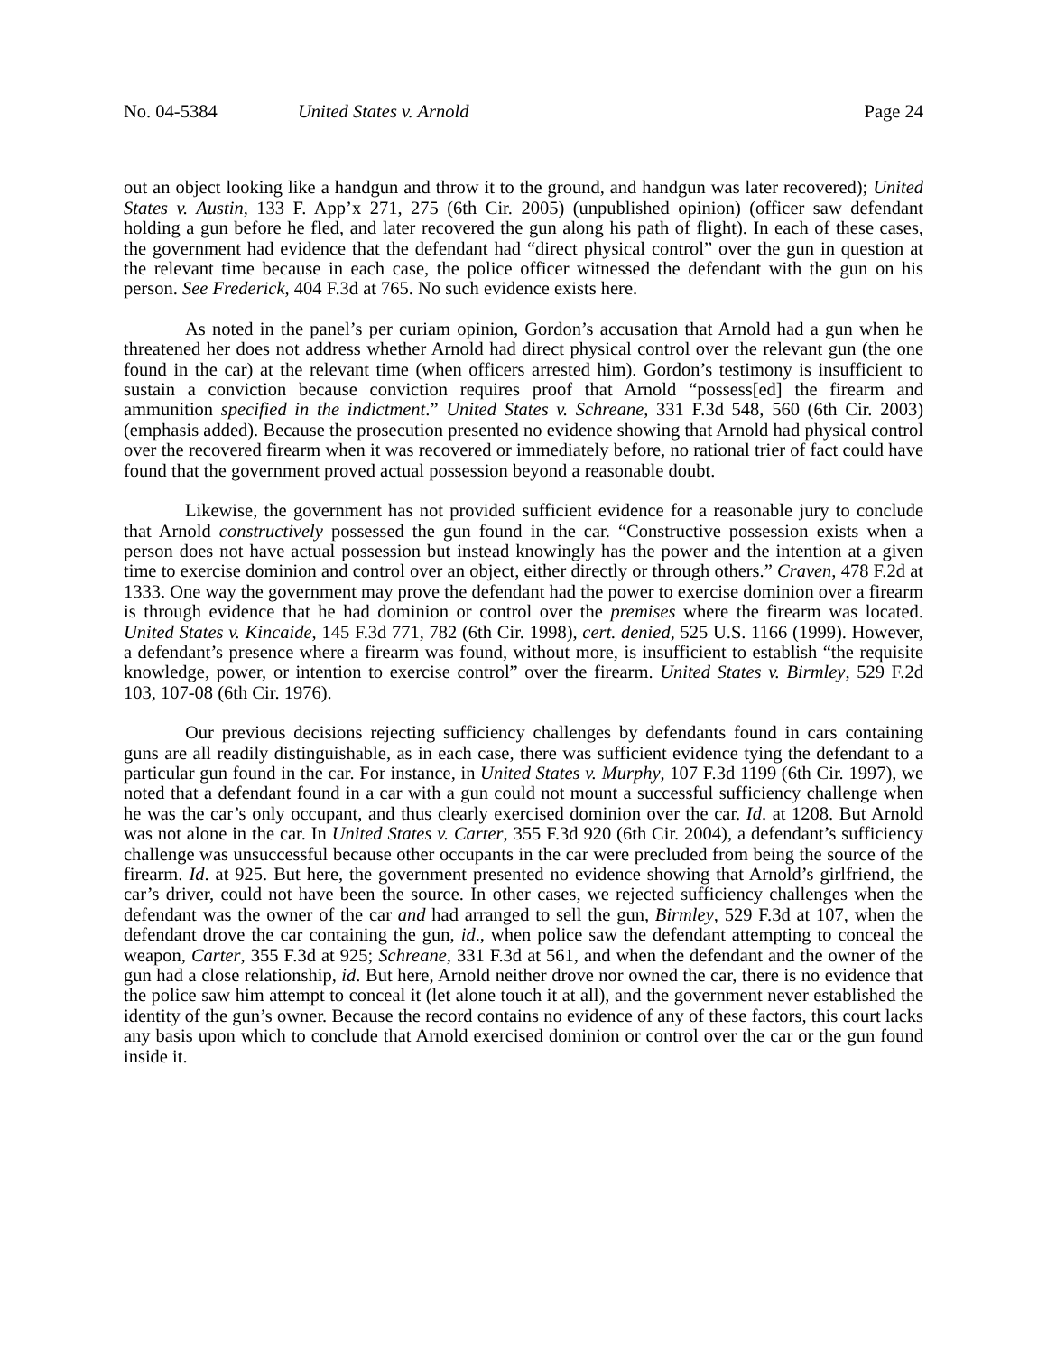No. 04-5384 United States v. Arnold Page 24
out an object looking like a handgun and throw it to the ground, and handgun was later recovered); United States v. Austin, 133 F. App’x 271, 275 (6th Cir. 2005) (unpublished opinion) (officer saw defendant holding a gun before he fled, and later recovered the gun along his path of flight). In each of these cases, the government had evidence that the defendant had “direct physical control” over the gun in question at the relevant time because in each case, the police officer witnessed the defendant with the gun on his person. See Frederick, 404 F.3d at 765. No such evidence exists here.
As noted in the panel’s per curiam opinion, Gordon’s accusation that Arnold had a gun when he threatened her does not address whether Arnold had direct physical control over the relevant gun (the one found in the car) at the relevant time (when officers arrested him). Gordon’s testimony is insufficient to sustain a conviction because conviction requires proof that Arnold “possess[ed] the firearm and ammunition specified in the indictment.” United States v. Schreane, 331 F.3d 548, 560 (6th Cir. 2003) (emphasis added). Because the prosecution presented no evidence showing that Arnold had physical control over the recovered firearm when it was recovered or immediately before, no rational trier of fact could have found that the government proved actual possession beyond a reasonable doubt.
Likewise, the government has not provided sufficient evidence for a reasonable jury to conclude that Arnold constructively possessed the gun found in the car. “Constructive possession exists when a person does not have actual possession but instead knowingly has the power and the intention at a given time to exercise dominion and control over an object, either directly or through others.” Craven, 478 F.2d at 1333. One way the government may prove the defendant had the power to exercise dominion over a firearm is through evidence that he had dominion or control over the premises where the firearm was located. United States v. Kincaide, 145 F.3d 771, 782 (6th Cir. 1998), cert. denied, 525 U.S. 1166 (1999). However, a defendant’s presence where a firearm was found, without more, is insufficient to establish “the requisite knowledge, power, or intention to exercise control” over the firearm. United States v. Birmley, 529 F.2d 103, 107-08 (6th Cir. 1976).
Our previous decisions rejecting sufficiency challenges by defendants found in cars containing guns are all readily distinguishable, as in each case, there was sufficient evidence tying the defendant to a particular gun found in the car. For instance, in United States v. Murphy, 107 F.3d 1199 (6th Cir. 1997), we noted that a defendant found in a car with a gun could not mount a successful sufficiency challenge when he was the car’s only occupant, and thus clearly exercised dominion over the car. Id. at 1208. But Arnold was not alone in the car. In United States v. Carter, 355 F.3d 920 (6th Cir. 2004), a defendant’s sufficiency challenge was unsuccessful because other occupants in the car were precluded from being the source of the firearm. Id. at 925. But here, the government presented no evidence showing that Arnold’s girlfriend, the car’s driver, could not have been the source. In other cases, we rejected sufficiency challenges when the defendant was the owner of the car and had arranged to sell the gun, Birmley, 529 F.3d at 107, when the defendant drove the car containing the gun, id., when police saw the defendant attempting to conceal the weapon, Carter, 355 F.3d at 925; Schreane, 331 F.3d at 561, and when the defendant and the owner of the gun had a close relationship, id. But here, Arnold neither drove nor owned the car, there is no evidence that the police saw him attempt to conceal it (let alone touch it at all), and the government never established the identity of the gun’s owner. Because the record contains no evidence of any of these factors, this court lacks any basis upon which to conclude that Arnold exercised dominion or control over the car or the gun found inside it.